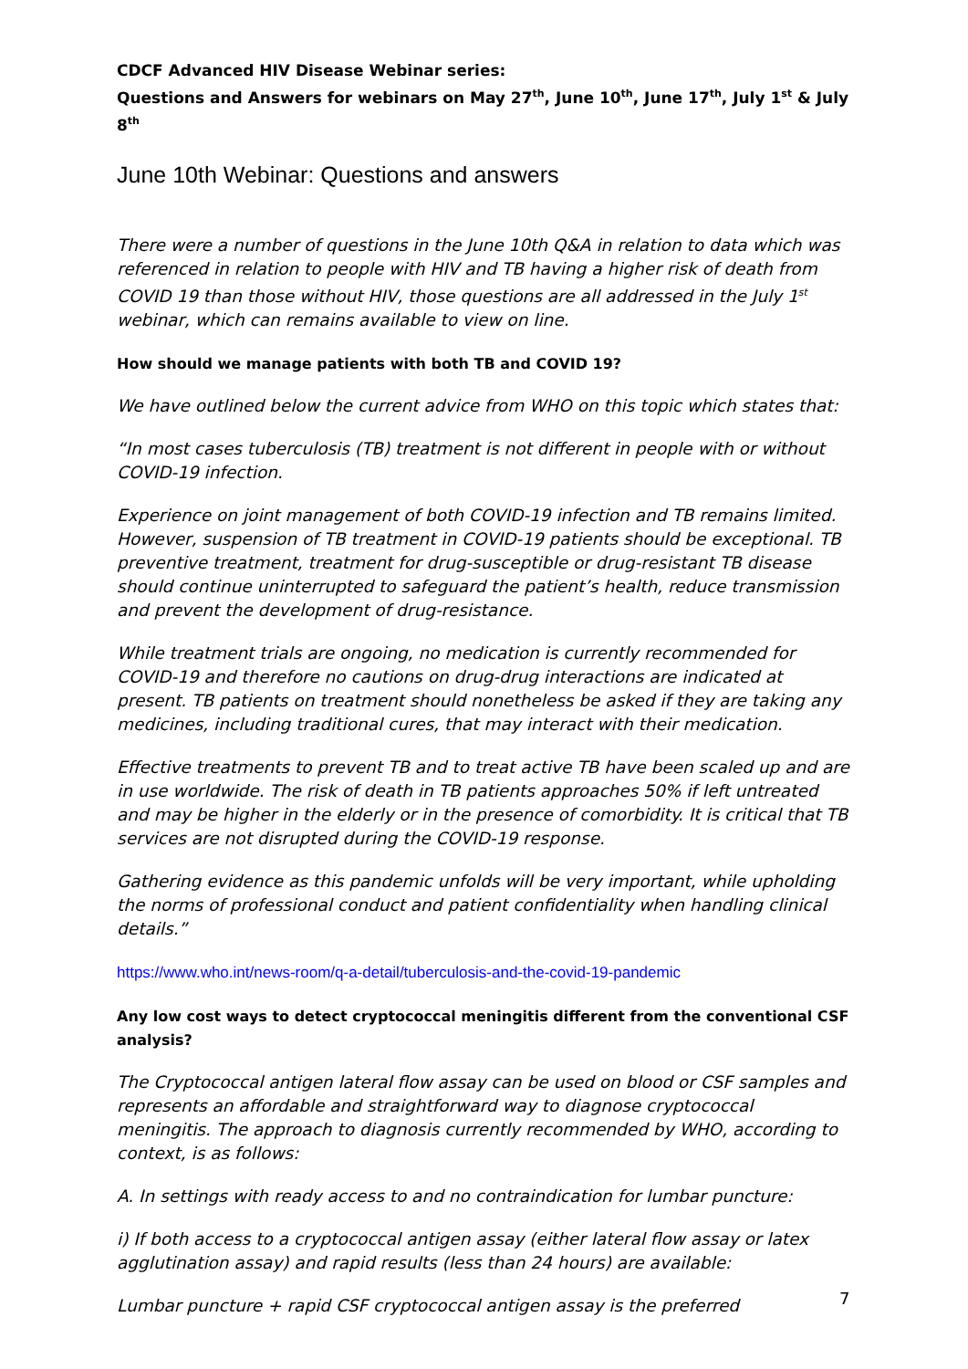CDCF Advanced HIV Disease Webinar series:
Questions and Answers for webinars on May 27<sup>th</sup>, June 10<sup>th</sup>, June 17<sup>th</sup>, July 1<sup>st</sup> & July 8<sup>th</sup>
June 10th Webinar: Questions and answers
There were a number of questions in the June 10th Q&A in relation to data which was referenced in relation to people with HIV and TB having a higher risk of death from COVID 19 than those without HIV, those questions are all addressed in the July 1<sup>st</sup> webinar, which can remains available to view on line.
How should we manage patients with both TB and COVID 19?
We have outlined below the current advice from WHO on this topic which states that:
“In most cases tuberculosis (TB) treatment is not different in people with or without COVID-19 infection.
Experience on joint management of both COVID-19 infection and TB remains limited. However, suspension of TB treatment in COVID-19 patients should be exceptional. TB preventive treatment, treatment for drug-susceptible or drug-resistant TB disease should continue uninterrupted to safeguard the patient’s health, reduce transmission and prevent the development of drug-resistance.
While treatment trials are ongoing, no medication is currently recommended for COVID-19 and therefore no cautions on drug-drug interactions are indicated at present. TB patients on treatment should nonetheless be asked if they are taking any medicines, including traditional cures, that may interact with their medication.
Effective treatments to prevent TB and to treat active TB have been scaled up and are in use worldwide. The risk of death in TB patients approaches 50% if left untreated and may be higher in the elderly or in the presence of comorbidity. It is critical that TB services are not disrupted during the COVID-19 response.
Gathering evidence as this pandemic unfolds will be very important, while upholding the norms of professional conduct and patient confidentiality when handling clinical details.”
https://www.who.int/news-room/q-a-detail/tuberculosis-and-the-covid-19-pandemic
Any low cost ways to detect cryptococcal meningitis different from the conventional CSF analysis?
The Cryptococcal antigen lateral flow assay can be used on blood or CSF samples and represents an affordable and straightforward way to diagnose cryptococcal meningitis. The approach to diagnosis currently recommended by WHO, according to context, is as follows:
A. In settings with ready access to and no contraindication for lumbar puncture:
i) If both access to a cryptococcal antigen assay (either lateral flow assay or latex agglutination assay) and rapid results (less than 24 hours) are available:
Lumbar puncture + rapid CSF cryptococcal antigen assay is the preferred
7